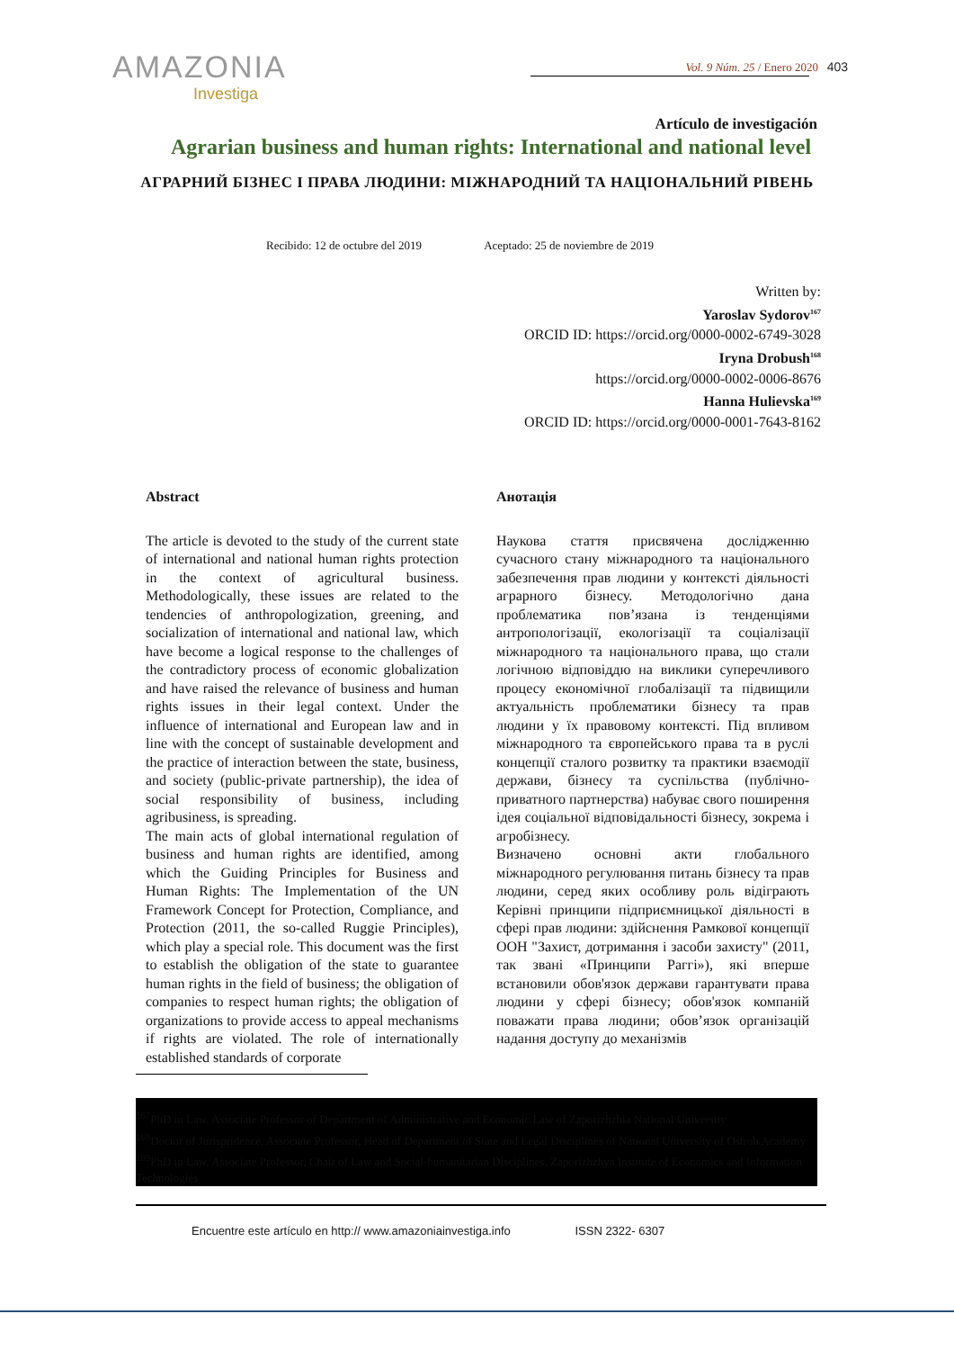AMAZONIA
Investiga
Vol. 9 Núm. 25 / Enero 2020 403
Artículo de investigación
Agrarian business and human rights: International and national level
АГРАРНИЙ БІЗНЕС І ПРАВА ЛЮДИНИ: МІЖНАРОДНИЙ ТА НАЦІОНАЛЬНИЙ РІВЕНЬ
Recibido: 12 de octubre del 2019 Aceptado: 25 de noviembre de 2019
Written by:
Yaroslav Sydorov<sup>167</sup>
ORCID ID: https://orcid.org/0000-0002-6749-3028
Iryna Drobush<sup>168</sup>
https://orcid.org/0000-0002-0006-8676
Hanna Hulievska<sup>169</sup>
ORCID ID: https://orcid.org/0000-0001-7643-8162
Abstract
The article is devoted to the study of the current state of international and national human rights protection in the context of agricultural business. Methodologically, these issues are related to the tendencies of anthropologization, greening, and socialization of international and national law, which have become a logical response to the challenges of the contradictory process of economic globalization and have raised the relevance of business and human rights issues in their legal context. Under the influence of international and European law and in line with the concept of sustainable development and the practice of interaction between the state, business, and society (public-private partnership), the idea of social responsibility of business, including agribusiness, is spreading.
The main acts of global international regulation of business and human rights are identified, among which the Guiding Principles for Business and Human Rights: The Implementation of the UN Framework Concept for Protection, Compliance, and Protection (2011, the so-called Ruggie Principles), which play a special role. This document was the first to establish the obligation of the state to guarantee human rights in the field of business; the obligation of companies to respect human rights; the obligation of organizations to provide access to appeal mechanisms if rights are violated. The role of internationally established standards of corporate
Анотація
Наукова стаття присвячена дослідженню сучасного стану міжнародного та національного забезпечення прав людини у контексті діяльності аграрного бізнесу. Методологічно дана проблематика пов’язана із тенденціями антропологізації, екологізації та соціалізації міжнародного та національного права, що стали логічною відповіддю на виклики суперечливого процесу економічної глобалізації та підвищили актуальність проблематики бізнесу та прав людини у їх правовому контексті. Під впливом міжнародного та європейського права та в руслі концепції сталого розвитку та практики взаємодії держави, бізнесу та суспільства (публічно-приватного партнерства) набуває свого поширення ідея соціальної відповідальності бізнесу, зокрема і агробізнесу.
Визначено основні акти глобального міжнародного регулювання питань бізнесу та прав людини, серед яких особливу роль відіграють Керівні принципи підприємницької діяльності в сфері прав людини: здійснення Рамкової концепції ООН "Захист, дотримання і засоби захисту" (2011, так звані «Принципи Раггі»), які вперше встановили обов'язок держави гарантувати права людини у сфері бізнесу; обов'язок компаній поважати права людини; обов’язок організацій надання доступу до механізмів
<sup>167</sup> PhD in Law, Associate Professor of Department of Administrative and Economic Law of Zaporizhzhia National University
<sup>168</sup> Doctor of Jurispridence, Associate Professor, Head of Department of State and Legal Disciplines of National University of Ostroh Academy
<sup>169</sup> PhD in Law, Associate Professor, Chair of Law and Social-humanitarian Disciplines, Zaporizhzhya Institute of Economics and Information Technologies
Encuentre este artículo en http:// www.amazoniainvestiga.info ISSN 2322- 6307